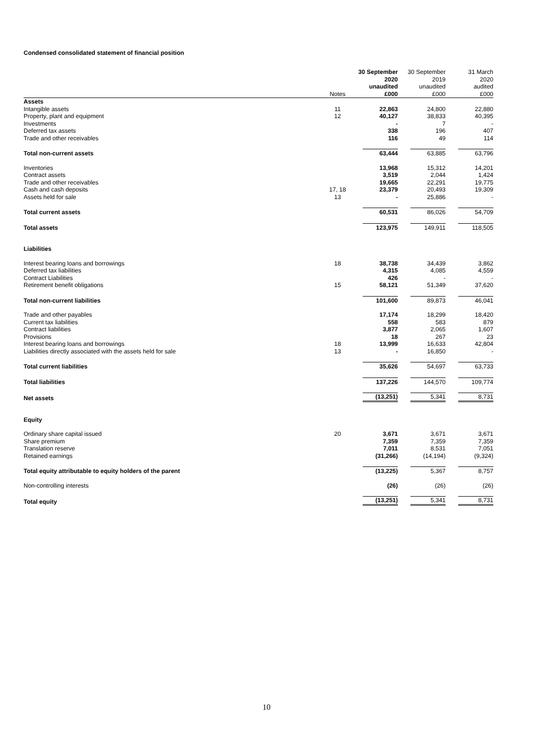Condensed consolidated statement of financial position
| | Notes | 30 September 2020 unaudited £000 | 30 September 2019 unaudited £000 | 31 March 2020 audited £000 |
| --- | --- | --- | --- | --- |
| Assets | | | | |
| Intangible assets | 11 | 22,863 | 24,800 | 22,880 |
| Property, plant and equipment | 12 | 40,127 | 38,833 | 40,395 |
| Investments | | - | 7 | - |
| Deferred tax assets | | 338 | 196 | 407 |
| Trade and other receivables | | 116 | 49 | 114 |
| Total non-current assets | | 63,444 | 63,885 | 63,796 |
| Inventories | | 13,968 | 15,312 | 14,201 |
| Contract assets | | 3,519 | 2,044 | 1,424 |
| Trade and other receivables | | 19,665 | 22,291 | 19,775 |
| Cash and cash deposits | 17, 18 | 23,379 | 20,493 | 19,309 |
| Assets held for sale | 13 | - | 25,886 | - |
| Total current assets | | 60,531 | 86,026 | 54,709 |
| Total assets | | 123,975 | 149,911 | 118,505 |
| Liabilities | | | | |
| Interest bearing loans and borrowings | 18 | 38,738 | 34,439 | 3,862 |
| Deferred tax liabilities | | 4,315 | 4,085 | 4,559 |
| Contract Liabilities | | 426 | - | - |
| Retirement benefit obligations | 15 | 58,121 | 51,349 | 37,620 |
| Total non-current liabilities | | 101,600 | 89,873 | 46,041 |
| Trade and other payables | | 17,174 | 18,299 | 18,420 |
| Current tax liabilities | | 558 | 583 | 879 |
| Contract liabilities | | 3,877 | 2,065 | 1,607 |
| Provisions | | 18 | 267 | 23 |
| Interest bearing loans and borrowings | 18 | 13,999 | 16,633 | 42,804 |
| Liabilities directly associated with the assets held for sale | 13 | - | 16,850 | - |
| Total current liabilities | | 35,626 | 54,697 | 63,733 |
| Total liabilities | | 137,226 | 144,570 | 109,774 |
| Net assets | | (13,251) | 5,341 | 8,731 |
| Equity | | | | |
| Ordinary share capital issued | 20 | 3,671 | 3,671 | 3,671 |
| Share premium | | 7,359 | 7,359 | 7,359 |
| Translation reserve | | 7,011 | 8,531 | 7,051 |
| Retained earnings | | (31,266) | (14,194) | (9,324) |
| Total equity attributable to equity holders of the parent | | (13,225) | 5,367 | 8,757 |
| Non-controlling interests | | (26) | (26) | (26) |
| Total equity | | (13,251) | 5,341 | 8,731 |
10